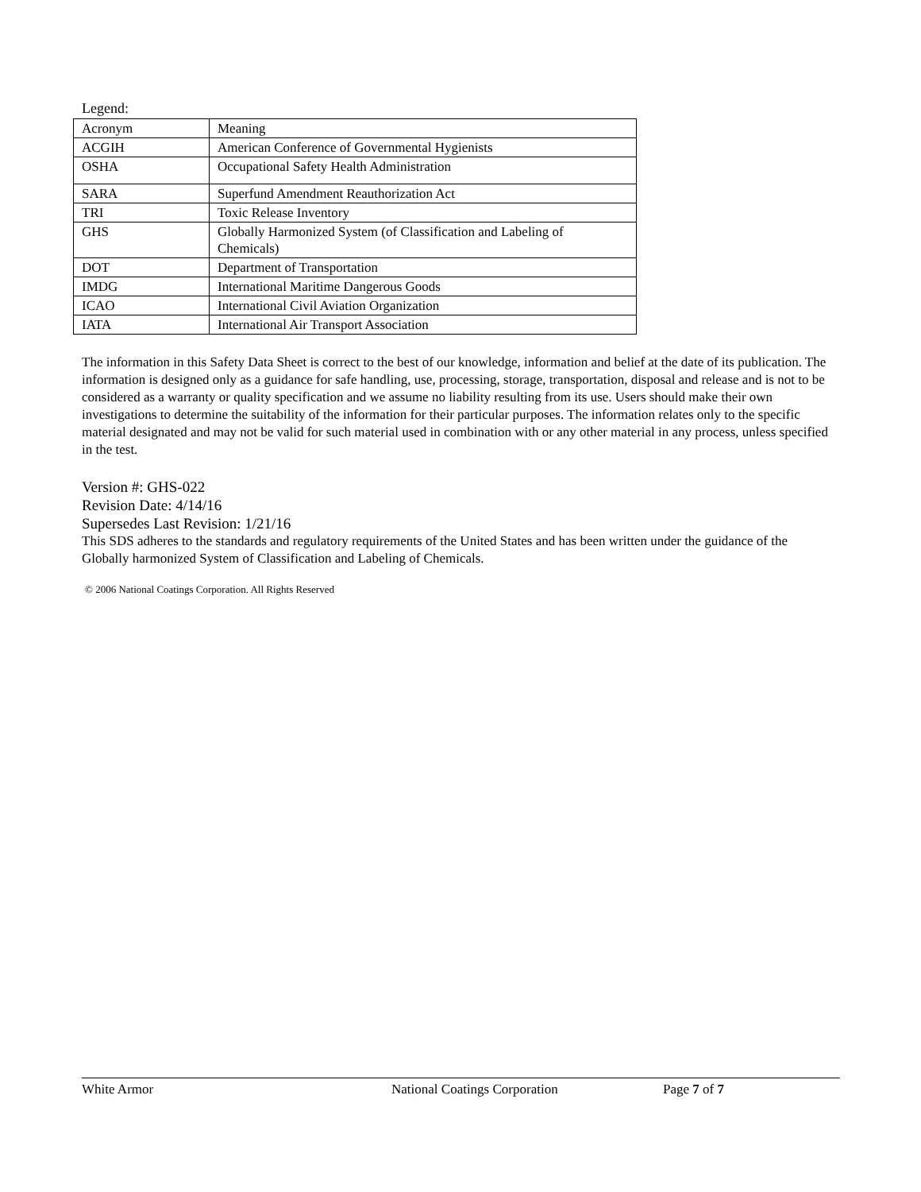Legend:
| Acronym | Meaning |
| ACGIH | American Conference of Governmental Hygienists |
| OSHA | Occupational Safety Health Administration |
| SARA | Superfund Amendment Reauthorization Act |
| TRI | Toxic Release Inventory |
| GHS | Globally Harmonized System (of Classification and Labeling of Chemicals) |
| DOT | Department of Transportation |
| IMDG | International Maritime Dangerous Goods |
| ICAO | International Civil Aviation Organization |
| IATA | International Air Transport Association |
The information in this Safety Data Sheet is correct to the best of our knowledge, information and belief at the date of its publication. The information is designed only as a guidance for safe handling, use, processing, storage, transportation, disposal and release and is not to be considered as a warranty or quality specification and we assume no liability resulting from its use. Users should make their own investigations to determine the suitability of the information for their particular purposes. The information relates only to the specific material designated and may not be valid for such material used in combination with or any other material in any process, unless specified in the test.
Version #: GHS-022
Revision Date: 4/14/16
Supersedes Last Revision: 1/21/16
This SDS adheres to the standards and regulatory requirements of the United States and has been written under the guidance of the Globally harmonized System of Classification and Labeling of Chemicals.
© 2006 National Coatings Corporation. All Rights Reserved
White Armor National Coatings Corporation Page 7 of 7